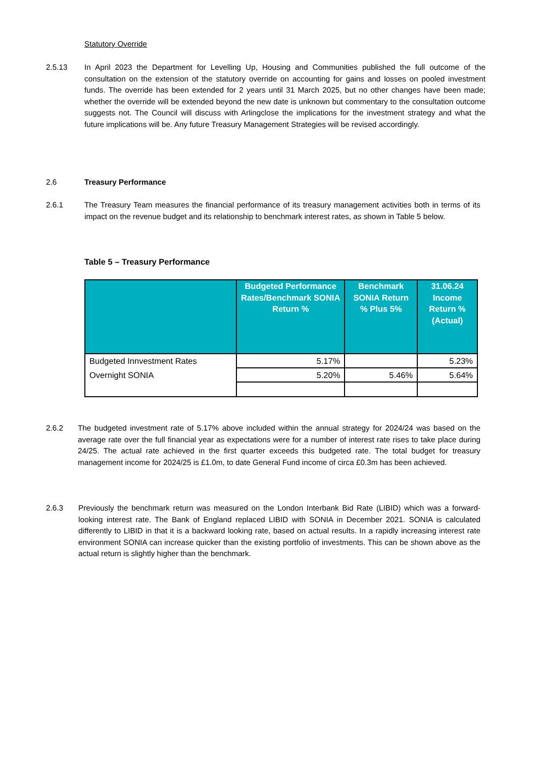Statutory Override
2.5.13 In April 2023 the Department for Levelling Up, Housing and Communities published the full outcome of the consultation on the extension of the statutory override on accounting for gains and losses on pooled investment funds. The override has been extended for 2 years until 31 March 2025, but no other changes have been made; whether the override will be extended beyond the new date is unknown but commentary to the consultation outcome suggests not. The Council will discuss with Arlingclose the implications for the investment strategy and what the future implications will be. Any future Treasury Management Strategies will be revised accordingly.
2.6 Treasury Performance
2.6.1 The Treasury Team measures the financial performance of its treasury management activities both in terms of its impact on the revenue budget and its relationship to benchmark interest rates, as shown in Table 5 below.
Table 5 – Treasury Performance
| | Budgeted Performance Rates/Benchmark SONIA Return % | Benchmark SONIA Return % Plus 5% | 31.06.24 Income Return % (Actual) |
| --- | --- | --- | --- |
| Budgeted Innvestment Rates | 5.17% | | 5.23% |
| Overnight SONIA | 5.20% | 5.46% | 5.64% |
2.6.2 The budgeted investment rate of 5.17% above included within the annual strategy for 2024/24 was based on the average rate over the full financial year as expectations were for a number of interest rate rises to take place during 24/25. The actual rate achieved in the first quarter exceeds this budgeted rate. The total budget for treasury management income for 2024/25 is £1.0m, to date General Fund income of circa £0.3m has been achieved.
2.6.3 Previously the benchmark return was measured on the London Interbank Bid Rate (LIBID) which was a forward-looking interest rate. The Bank of England replaced LIBID with SONIA in December 2021. SONIA is calculated differently to LIBID in that it is a backward looking rate, based on actual results. In a rapidly increasing interest rate environment SONIA can increase quicker than the existing portfolio of investments. This can be shown above as the actual return is slightly higher than the benchmark.